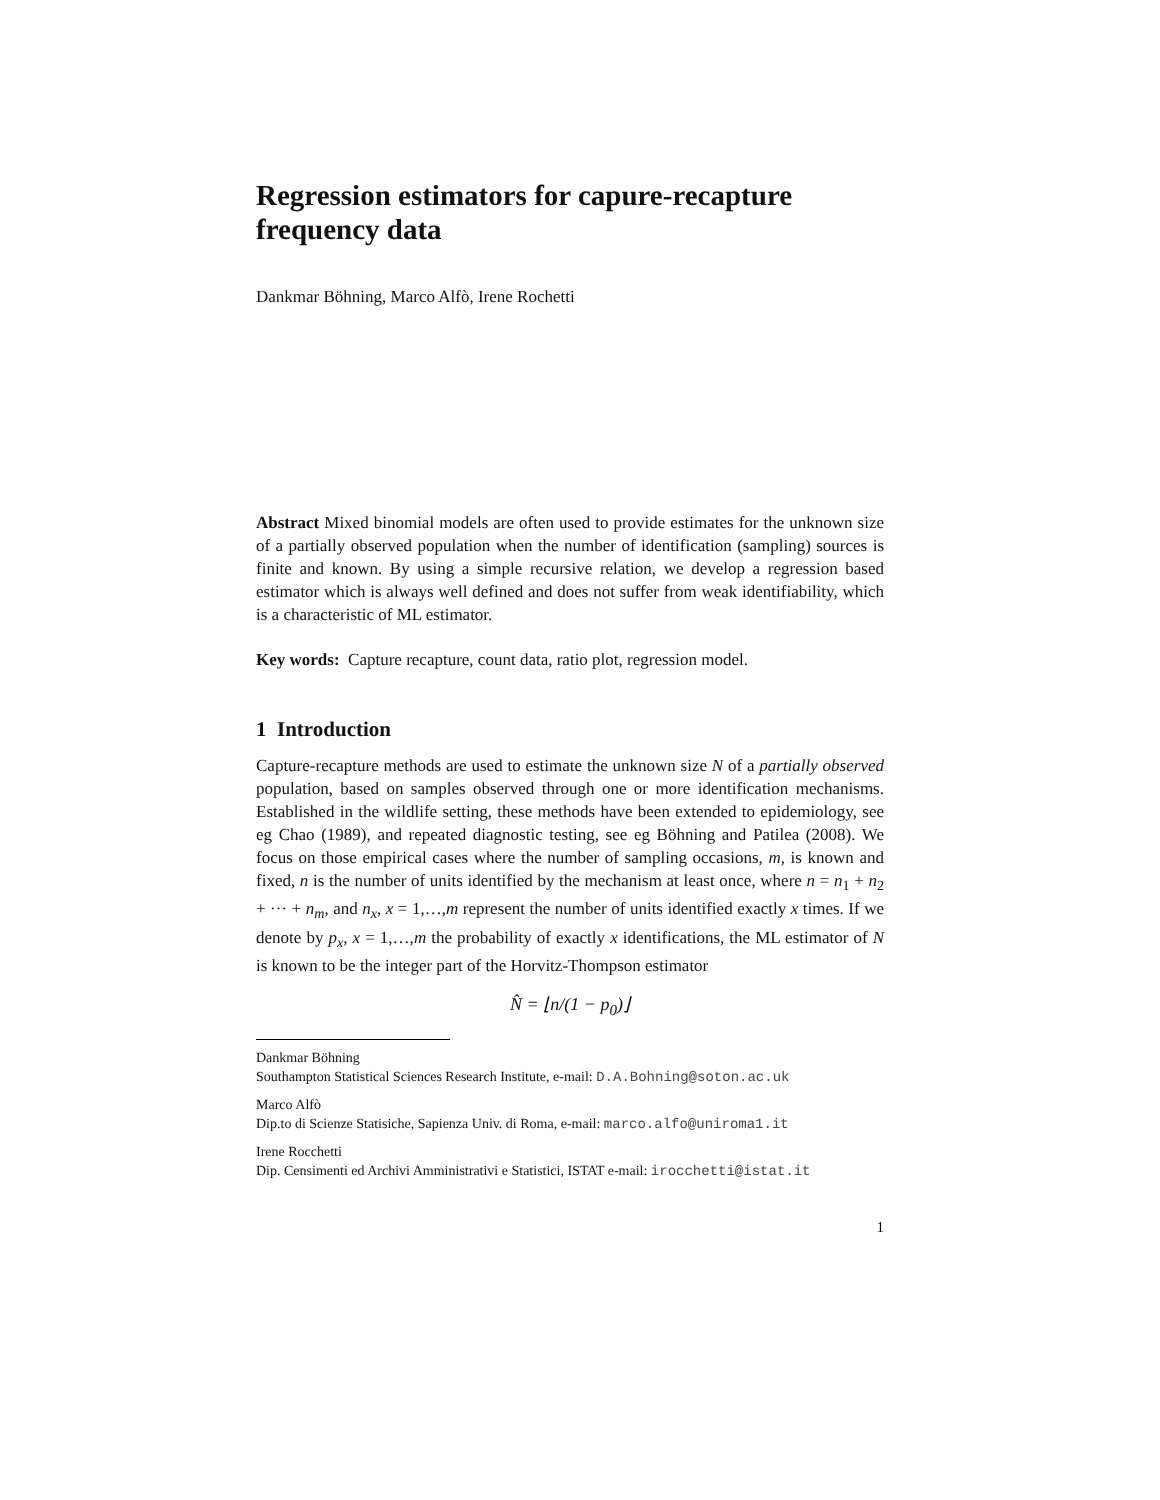Regression estimators for capure-recapture frequency data
Dankmar Böhning, Marco Alfò, Irene Rochetti
Abstract Mixed binomial models are often used to provide estimates for the unknown size of a partially observed population when the number of identification (sampling) sources is finite and known. By using a simple recursive relation, we develop a regression based estimator which is always well defined and does not suffer from weak identifiability, which is a characteristic of ML estimator.
Key words: Capture recapture, count data, ratio plot, regression model.
1 Introduction
Capture-recapture methods are used to estimate the unknown size N of a partially observed population, based on samples observed through one or more identification mechanisms. Established in the wildlife setting, these methods have been extended to epidemiology, see eg Chao (1989), and repeated diagnostic testing, see eg Böhning and Patilea (2008). We focus on those empirical cases where the number of sampling occasions, m, is known and fixed, n is the number of units identified by the mechanism at least once, where n = n<sub>1</sub> + n<sub>2</sub> + ··· + n<sub>m</sub>, and n<sub>x</sub>, x = 1,…,m represent the number of units identified exactly x times. If we denote by p<sub>x</sub>, x = 1,…,m the probability of exactly x identifications, the ML estimator of N is known to be the integer part of the Horvitz-Thompson estimator
N̂ = ⌊n/(1 − p<sub>0</sub>)⌋
Dankmar Böhning
Southampton Statistical Sciences Research Institute, e-mail: D.A.Bohning@soton.ac.uk
Marco Alfò
Dip.to di Scienze Statisiche, Sapienza Univ. di Roma, e-mail: marco.alfo@uniroma1.it
Irene Rocchetti
Dip. Censimenti ed Archivi Amministrativi e Statistici, ISTAT e-mail: irocchetti@istat.it
1